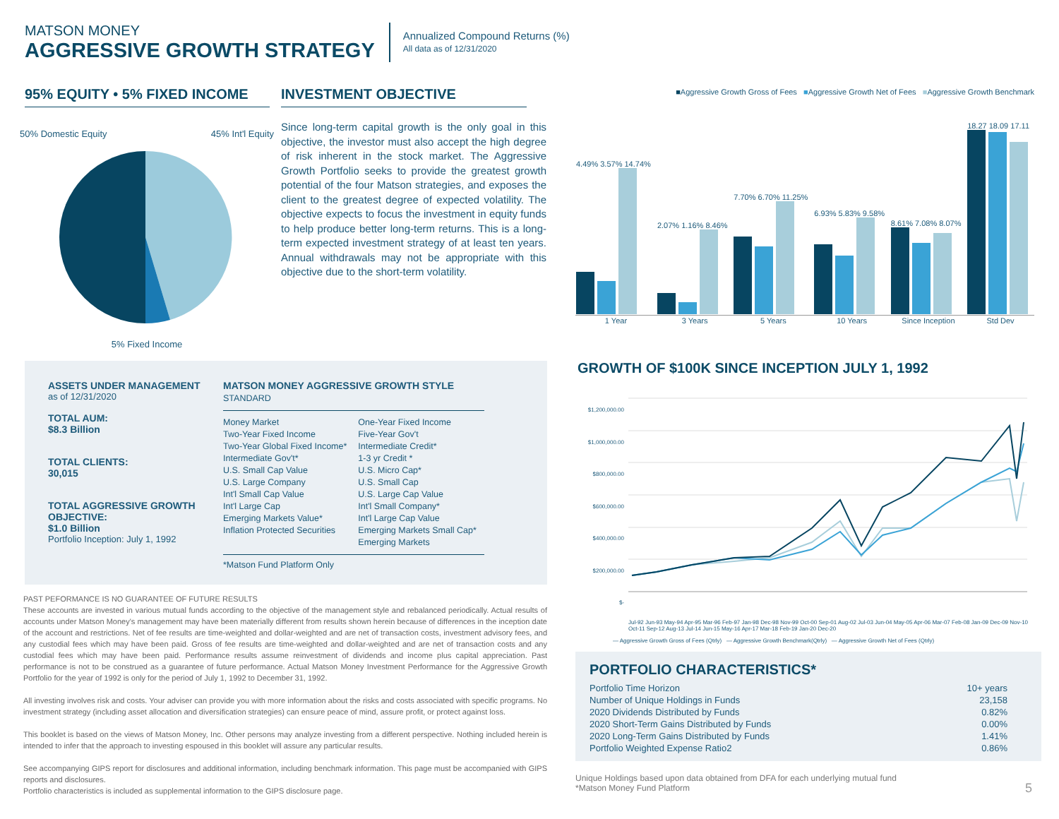MATSON MONEY
AGGRESSIVE GROWTH STRATEGY
Annualized Compound Returns (%)
All data as of 12/31/2020
95% EQUITY • 5% FIXED INCOME
50% Domestic Equity 45% Int'l Equity
5% Fixed Income
INVESTMENT OBJECTIVE
Since long-term capital growth is the only goal in this objective, the investor must also accept the high degree of risk inherent in the stock market. The Aggressive Growth Portfolio seeks to provide the greatest growth potential of the four Matson strategies, and exposes the client to the greatest degree of expected volatility. The objective expects to focus the investment in equity funds to help produce better long-term returns. This is a long-term expected investment strategy of at least ten years. Annual withdrawals may not be appropriate with this objective due to the short-term volatility.
■Aggressive Growth Gross of Fees ■Aggressive Growth Net of Fees ■Aggressive Growth Benchmark
| 4.49% 3.57% 14.74% | 2.07% 1.16% 8.46% | 7.70% 6.70% 11.25% | 6.93% 5.83% 9.58% | 8.61% 7.08% 8.07% | 18.27 18.09 17.11 |
| 1 Year | 3 Years | 5 Years | 10 Years | Since Inception | Std Dev |
ASSETS UNDER MANAGEMENT
as of 12/31/2020
TOTAL AUM:
$8.3 Billion
TOTAL CLIENTS:
30,015
TOTAL AGGRESSIVE GROWTH OBJECTIVE:
$1.0 Billion
Portfolio Inception: July 1, 1992
MATSON MONEY AGGRESSIVE GROWTH STYLE
STANDARD
Money Market
Two-Year Fixed Income
Two-Year Global Fixed Income*
Intermediate Gov't*
U.S. Small Cap Value
U.S. Large Company
Int'l Small Cap Value
Int'l Large Cap
Emerging Markets Value*
Inflation Protected Securities
One-Year Fixed Income
Five-Year Gov't
Intermediate Credit*
1-3 yr Credit *
U.S. Micro Cap*
U.S. Small Cap
U.S. Large Cap Value
Int'l Small Company*
Int'l Large Cap Value
Emerging Markets Small Cap*
Emerging Markets
*Matson Fund Platform Only
PAST PEFORMANCE IS NO GUARANTEE OF FUTURE RESULTS
These accounts are invested in various mutual funds according to the objective of the management style and rebalanced periodically. Actual results of accounts under Matson Money's management may have been materially different from results shown herein because of differences in the inception date of the account and restrictions. Net of fee results are time-weighted and dollar-weighted and are net of transaction costs, investment advisory fees, and any custodial fees which may have been paid. Gross of fee results are time-weighted and dollar-weighted and are net of transaction costs and any custodial fees which may have been paid. Performance results assume reinvestment of dividends and income plus capital appreciation. Past performance is not to be construed as a guarantee of future performance. Actual Matson Money Investment Performance for the Aggressive Growth Portfolio for the year of 1992 is only for the period of July 1, 1992 to December 31, 1992.
All investing involves risk and costs. Your adviser can provide you with more information about the risks and costs associated with specific programs. No investment strategy (including asset allocation and diversification strategies) can ensure peace of mind, assure profit, or protect against loss.
This booklet is based on the views of Matson Money, Inc. Other persons may analyze investing from a different perspective. Nothing included herein is intended to infer that the approach to investing espoused in this booklet will assure any particular results.
See accompanying GIPS report for disclosures and additional information, including benchmark information. This page must be accompanied with GIPS reports and disclosures.
Portfolio characteristics is included as supplemental information to the GIPS disclosure page.
GROWTH OF $100K SINCE INCEPTION JULY 1, 1992
$1,200,000.00
$1,000,000.00
$800,000.00
$600,000.00
$400,000.00
$200,000.00
$-
Jul-92 Jun-93 May-94 Apr-95 Mar-96 Feb-97 Jan-98 Dec-98 Nov-99 Oct-00 Sep-01 Aug-02 Jul-03 Jun-04 May-05 Apr-06 Mar-07 Feb-08 Jan-09 Dec-09 Nov-10 Oct-11 Sep-12 Aug-13 Jul-14 Jun-15 May-16 Apr-17 Mar-18 Feb-19 Jan-20 Dec-20
— Aggressive Growth Gross of Fees (Qtrly) — Aggressive Growth Benchmark(Qtrly) — Aggressive Growth Net of Fees (Qtrly)
PORTFOLIO CHARACTERISTICS*
| Portfolio Time Horizon | 10+ years |
| Number of Unique Holdings in Funds | 23,158 |
| 2020 Dividends Distributed by Funds | 0.82% |
| 2020 Short-Term Gains Distributed by Funds | 0.00% |
| 2020 Long-Term Gains Distributed by Funds | 1.41% |
| Portfolio Weighted Expense Ratio2 | 0.86% |
Unique Holdings based upon data obtained from DFA for each underlying mutual fund
*Matson Money Fund Platform
5